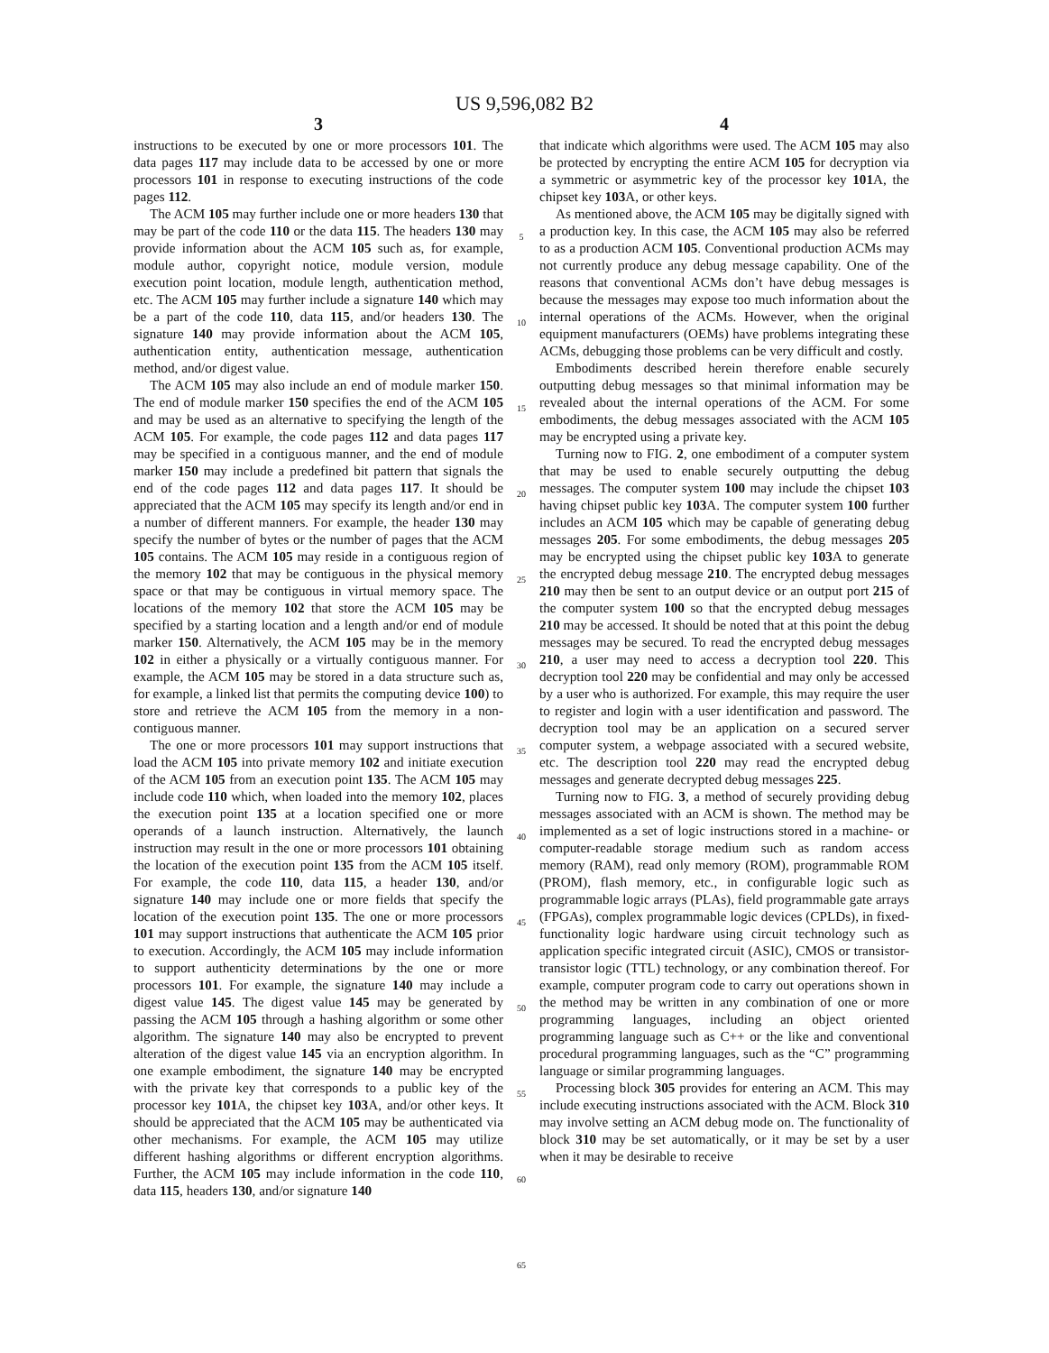US 9,596,082 B2
3
instructions to be executed by one or more processors 101. The data pages 117 may include data to be accessed by one or more processors 101 in response to executing instructions of the code pages 112.
The ACM 105 may further include one or more headers 130 that may be part of the code 110 or the data 115. The headers 130 may provide information about the ACM 105 such as, for example, module author, copyright notice, module version, module execution point location, module length, authentication method, etc. The ACM 105 may further include a signature 140 which may be a part of the code 110, data 115, and/or headers 130. The signature 140 may provide information about the ACM 105, authentication entity, authentication message, authentication method, and/or digest value.
The ACM 105 may also include an end of module marker 150. The end of module marker 150 specifies the end of the ACM 105 and may be used as an alternative to specifying the length of the ACM 105. For example, the code pages 112 and data pages 117 may be specified in a contiguous manner, and the end of module marker 150 may include a predefined bit pattern that signals the end of the code pages 112 and data pages 117. It should be appreciated that the ACM 105 may specify its length and/or end in a number of different manners. For example, the header 130 may specify the number of bytes or the number of pages that the ACM 105 contains. The ACM 105 may reside in a contiguous region of the memory 102 that may be contiguous in the physical memory space or that may be contiguous in virtual memory space. The locations of the memory 102 that store the ACM 105 may be specified by a starting location and a length and/or end of module marker 150. Alternatively, the ACM 105 may be in the memory 102 in either a physically or a virtually contiguous manner. For example, the ACM 105 may be stored in a data structure such as, for example, a linked list that permits the computing device 100) to store and retrieve the ACM 105 from the memory in a non-contiguous manner.
The one or more processors 101 may support instructions that load the ACM 105 into private memory 102 and initiate execution of the ACM 105 from an execution point 135. The ACM 105 may include code 110 which, when loaded into the memory 102, places the execution point 135 at a location specified one or more operands of a launch instruction. Alternatively, the launch instruction may result in the one or more processors 101 obtaining the location of the execution point 135 from the ACM 105 itself. For example, the code 110, data 115, a header 130, and/or signature 140 may include one or more fields that specify the location of the execution point 135. The one or more processors 101 may support instructions that authenticate the ACM 105 prior to execution. Accordingly, the ACM 105 may include information to support authenticity determinations by the one or more processors 101. For example, the signature 140 may include a digest value 145. The digest value 145 may be generated by passing the ACM 105 through a hashing algorithm or some other algorithm. The signature 140 may also be encrypted to prevent alteration of the digest value 145 via an encryption algorithm. In one example embodiment, the signature 140 may be encrypted with the private key that corresponds to a public key of the processor key 101 A, the chipset key 103 A, and/or other keys. It should be appreciated that the ACM 105 may be authenticated via other mechanisms. For example, the ACM 105 may utilize different hashing algorithms or different encryption algorithms. Further, the ACM 105 may include information in the code 110, data 115, headers 130, and/or signature 140
5
10
15
20
25
30
35
40
45
50
55
60
65
4
that indicate which algorithms were used. The ACM 105 may also be protected by encrypting the entire ACM 105 for decryption via a symmetric or asymmetric key of the processor key 101 A, the chipset key 103 A, or other keys.
As mentioned above, the ACM 105 may be digitally signed with a production key. In this case, the ACM 105 may also be referred to as a production ACM 105. Conventional production ACMs may not currently produce any debug message capability. One of the reasons that conventional ACMs don’t have debug messages is because the messages may expose too much information about the internal operations of the ACMs. However, when the original equipment manufacturers (OEMs) have problems integrating these ACMs, debugging those problems can be very difficult and costly.
Embodiments described herein therefore enable securely outputting debug messages so that minimal information may be revealed about the internal operations of the ACM. For some embodiments, the debug messages associated with the ACM 105 may be encrypted using a private key.
Turning now to FIG. 2, one embodiment of a computer system that may be used to enable securely outputting the debug messages. The computer system 100 may include the chipset 103 having chipset public key 103 A. The computer system 100 further includes an ACM 105 which may be capable of generating debug messages 205. For some embodiments, the debug messages 205 may be encrypted using the chipset public key 103 A to generate the encrypted debug message 210. The encrypted debug messages 210 may then be sent to an output device or an output port 215 of the computer system 100 so that the encrypted debug messages 210 may be accessed. It should be noted that at this point the debug messages may be secured. To read the encrypted debug messages 210, a user may need to access a decryption tool 220. This decryption tool 220 may be confidential and may only be accessed by a user who is authorized. For example, this may require the user to register and login with a user identification and password. The decryption tool may be an application on a secured server computer system, a webpage associated with a secured website, etc. The description tool 220 may read the encrypted debug messages and generate decrypted debug messages 225.
Turning now to FIG. 3, a method of securely providing debug messages associated with an ACM is shown. The method may be implemented as a set of logic instructions stored in a machine- or computer-readable storage medium such as random access memory (RAM), read only memory (ROM), programmable ROM (PROM), flash memory, etc., in configurable logic such as programmable logic arrays (PLAs), field programmable gate arrays (FPGAs), complex programmable logic devices (CPLDs), in fixed-functionality logic hardware using circuit technology such as application specific integrated circuit (ASIC), CMOS or transistor-transistor logic (TTL) technology, or any combination thereof. For example, computer program code to carry out operations shown in the method may be written in any combination of one or more programming languages, including an object oriented programming language such as C++ or the like and conventional procedural programming languages, such as the “C” programming language or similar programming languages.
Processing block 305 provides for entering an ACM. This may include executing instructions associated with the ACM. Block 310 may involve setting an ACM debug mode on. The functionality of block 310 may be set automatically, or it may be set by a user when it may be desirable to receive